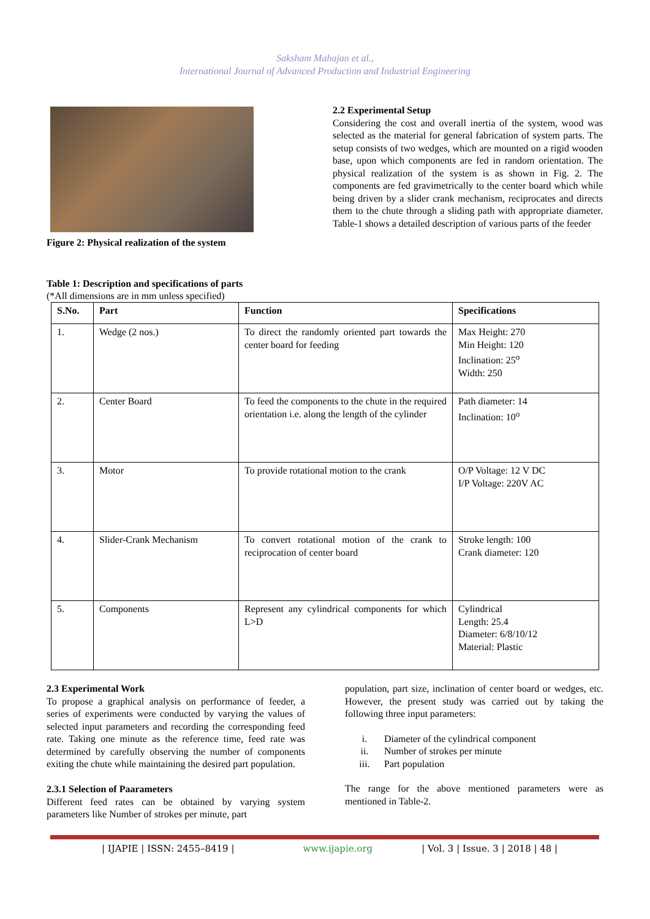Saksham Mahajan et al.,
International Journal of Advanced Production and Industrial Engineering
Figure 2: Physical realization of the system
2.2 Experimental Setup
Considering the cost and overall inertia of the system, wood was selected as the material for general fabrication of system parts. The setup consists of two wedges, which are mounted on a rigid wooden base, upon which components are fed in random orientation. The physical realization of the system is as shown in Fig. 2. The components are fed gravimetrically to the center board which while being driven by a slider crank mechanism, reciprocates and directs them to the chute through a sliding path with appropriate diameter. Table-1 shows a detailed description of various parts of the feeder
Table 1: Description and specifications of parts
(*All dimensions are in mm unless specified)
| S.No. | Part | Function | Specifications |
| --- | --- | --- | --- |
| 1. | Wedge (2 nos.) | To direct the randomly oriented part towards the center board for feeding | Max Height: 270 Min Height: 120 Inclination: 25<sup>o</sup> Width: 250 |
| 2. | Center Board | To feed the components to the chute in the required orientation i.e. along the length of the cylinder | Path diameter: 14 Inclination: 10<sup>o</sup> |
| 3. | Motor | To provide rotational motion to the crank | O/P Voltage: 12 V DC I/P Voltage: 220V AC |
| 4. | Slider-Crank Mechanism | To convert rotational motion of the crank to reciprocation of center board | Stroke length: 100 Crank diameter: 120 |
| 5. | Components | Represent any cylindrical components for which L>D | Cylindrical Length: 25.4 Diameter: 6/8/10/12 Material: Plastic |
2.3 Experimental Work
To propose a graphical analysis on performance of feeder, a series of experiments were conducted by varying the values of selected input parameters and recording the corresponding feed rate. Taking one minute as the reference time, feed rate was determined by carefully observing the number of components exiting the chute while maintaining the desired part population.
2.3.1 Selection of Paarameters
Different feed rates can be obtained by varying system parameters like Number of strokes per minute, part
population, part size, inclination of center board or wedges, etc. However, the present study was carried out by taking the following three input parameters:
i. Diameter of the cylindrical component
ii. Number of strokes per minute
iii. Part population
The range for the above mentioned parameters were as mentioned in Table-2.
| IJAPIE | ISSN: 2455–8419 | www.ijapie.org | Vol. 3 | Issue. 3 | 2018 | 48 |